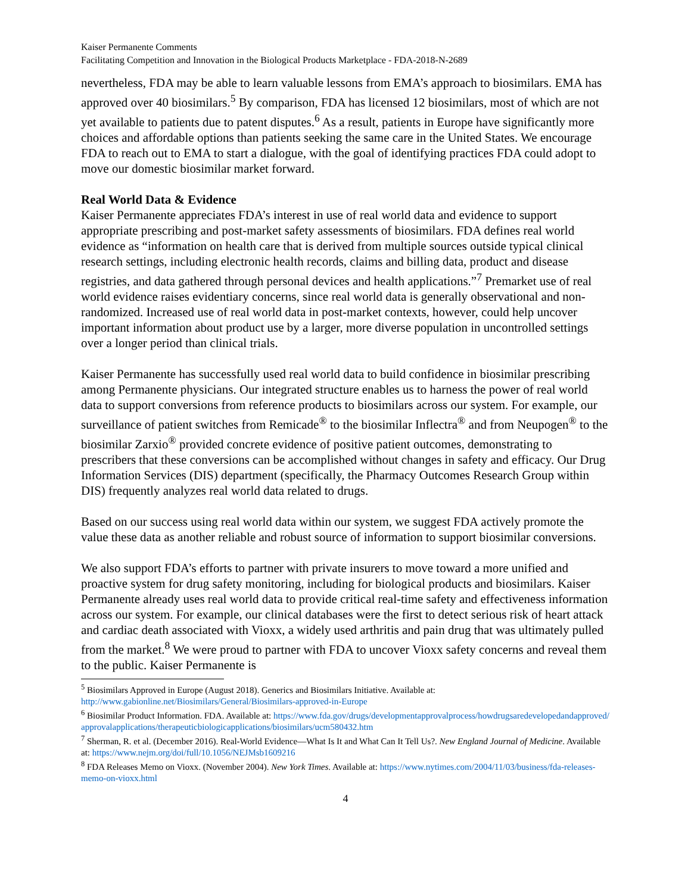Kaiser Permanente Comments
Facilitating Competition and Innovation in the Biological Products Marketplace - FDA-2018-N-2689
nevertheless, FDA may be able to learn valuable lessons from EMA’s approach to biosimilars. EMA has approved over 40 biosimilars.<sup>5</sup> By comparison, FDA has licensed 12 biosimilars, most of which are not yet available to patients due to patent disputes.<sup>6</sup> As a result, patients in Europe have significantly more choices and affordable options than patients seeking the same care in the United States. We encourage FDA to reach out to EMA to start a dialogue, with the goal of identifying practices FDA could adopt to move our domestic biosimilar market forward.
Real World Data & Evidence
Kaiser Permanente appreciates FDA’s interest in use of real world data and evidence to support appropriate prescribing and post-market safety assessments of biosimilars. FDA defines real world evidence as “information on health care that is derived from multiple sources outside typical clinical research settings, including electronic health records, claims and billing data, product and disease registries, and data gathered through personal devices and health applications.”<sup>7</sup> Premarket use of real world evidence raises evidentiary concerns, since real world data is generally observational and non-randomized. Increased use of real world data in post-market contexts, however, could help uncover important information about product use by a larger, more diverse population in uncontrolled settings over a longer period than clinical trials.
Kaiser Permanente has successfully used real world data to build confidence in biosimilar prescribing among Permanente physicians. Our integrated structure enables us to harness the power of real world data to support conversions from reference products to biosimilars across our system. For example, our surveillance of patient switches from Remicade<sup>®</sup> to the biosimilar Inflectra<sup>®</sup> and from Neupogen<sup>®</sup> to the biosimilar Zarxio<sup>®</sup> provided concrete evidence of positive patient outcomes, demonstrating to prescribers that these conversions can be accomplished without changes in safety and efficacy. Our Drug Information Services (DIS) department (specifically, the Pharmacy Outcomes Research Group within DIS) frequently analyzes real world data related to drugs.
Based on our success using real world data within our system, we suggest FDA actively promote the value these data as another reliable and robust source of information to support biosimilar conversions.
We also support FDA’s efforts to partner with private insurers to move toward a more unified and proactive system for drug safety monitoring, including for biological products and biosimilars. Kaiser Permanente already uses real world data to provide critical real-time safety and effectiveness information across our system. For example, our clinical databases were the first to detect serious risk of heart attack and cardiac death associated with Vioxx, a widely used arthritis and pain drug that was ultimately pulled from the market.<sup>8</sup> We were proud to partner with FDA to uncover Vioxx safety concerns and reveal them to the public. Kaiser Permanente is
<sup>5</sup> Biosimilars Approved in Europe (August 2018). Generics and Biosimilars Initiative. Available at: http://www.gabionline.net/Biosimilars/General/Biosimilars-approved-in-Europe
<sup>6</sup> Biosimilar Product Information. FDA. Available at: https://www.fda.gov/drugs/developmentapprovalprocess/howdrugsaredevelopedandapproved/approvalapplications/therapeuticbiologicapplications/biosimilars/ucm580432.htm
<sup>7</sup> Sherman, R. et al. (December 2016). Real-World Evidence—What Is It and What Can It Tell Us?. New England Journal of Medicine. Available at: https://www.nejm.org/doi/full/10.1056/NEJMsb1609216
<sup>8</sup> FDA Releases Memo on Vioxx. (November 2004). New York Times. Available at: https://www.nytimes.com/2004/11/03/business/fda-releases-memo-on-vioxx.html
4